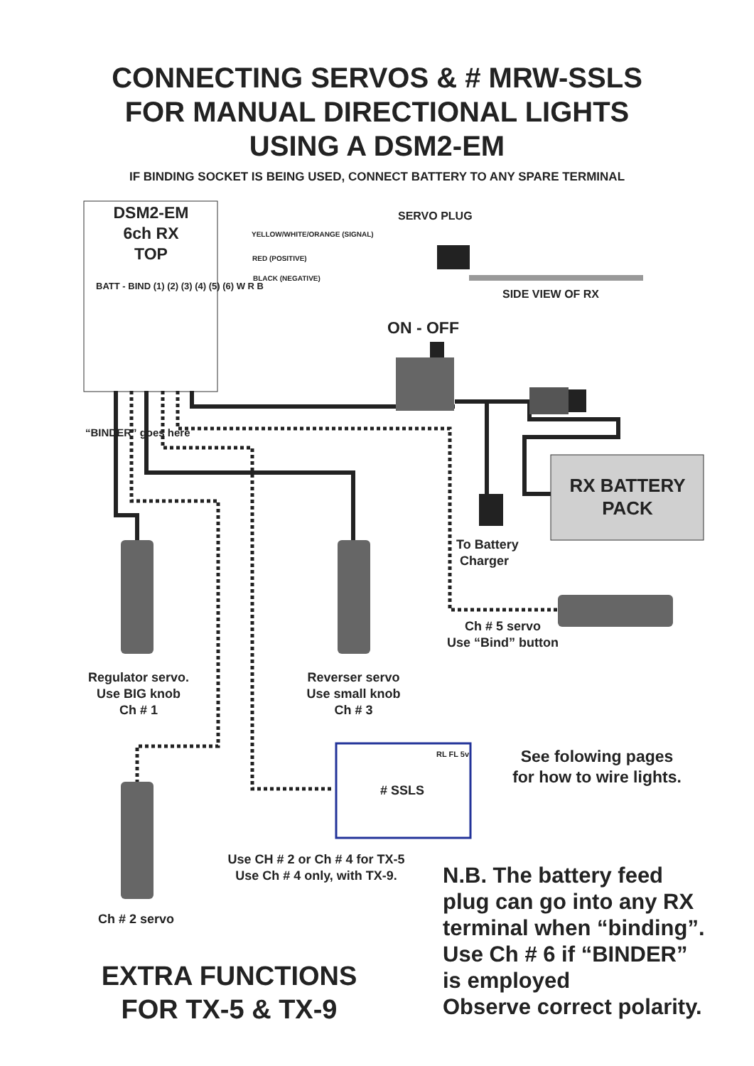CONNECTING SERVOS & # MRW-SSLS
FOR MANUAL DIRECTIONAL LIGHTS
USING A DSM2-EM
IF BINDING SOCKET IS BEING USED, CONNECT BATTERY TO ANY SPARE TERMINAL
DSM2-EM
6ch RX
TOP
SERVO PLUG
YELLOW/WHITE/ORANGE (SIGNAL)
RED (POSITIVE)
BLACK (NEGATIVE)
SIDE VIEW OF RX
BATT - BIND (1) (2) (3) (4) (5) (6) W R B
ON - OFF
RX BATTERY
PACK
“BINDER” goes here
To Battery
Charger
Ch # 5 servo
Use “Bind” button
Regulator servo.
Use BIG knob
Ch # 1
Reverser servo
Use small knob
Ch # 3
See folowing pages
for how to wire lights.
RL FL 5v
# SSLS
Use CH # 2 or Ch # 4 for TX-5
Use Ch # 4 only, with TX-9.
Ch # 2 servo
N.B. The battery feed
plug can go into any RX
terminal when “binding”.
Use Ch # 6 if “BINDER”
is employed
Observe correct polarity.
EXTRA FUNCTIONS
FOR TX-5 & TX-9